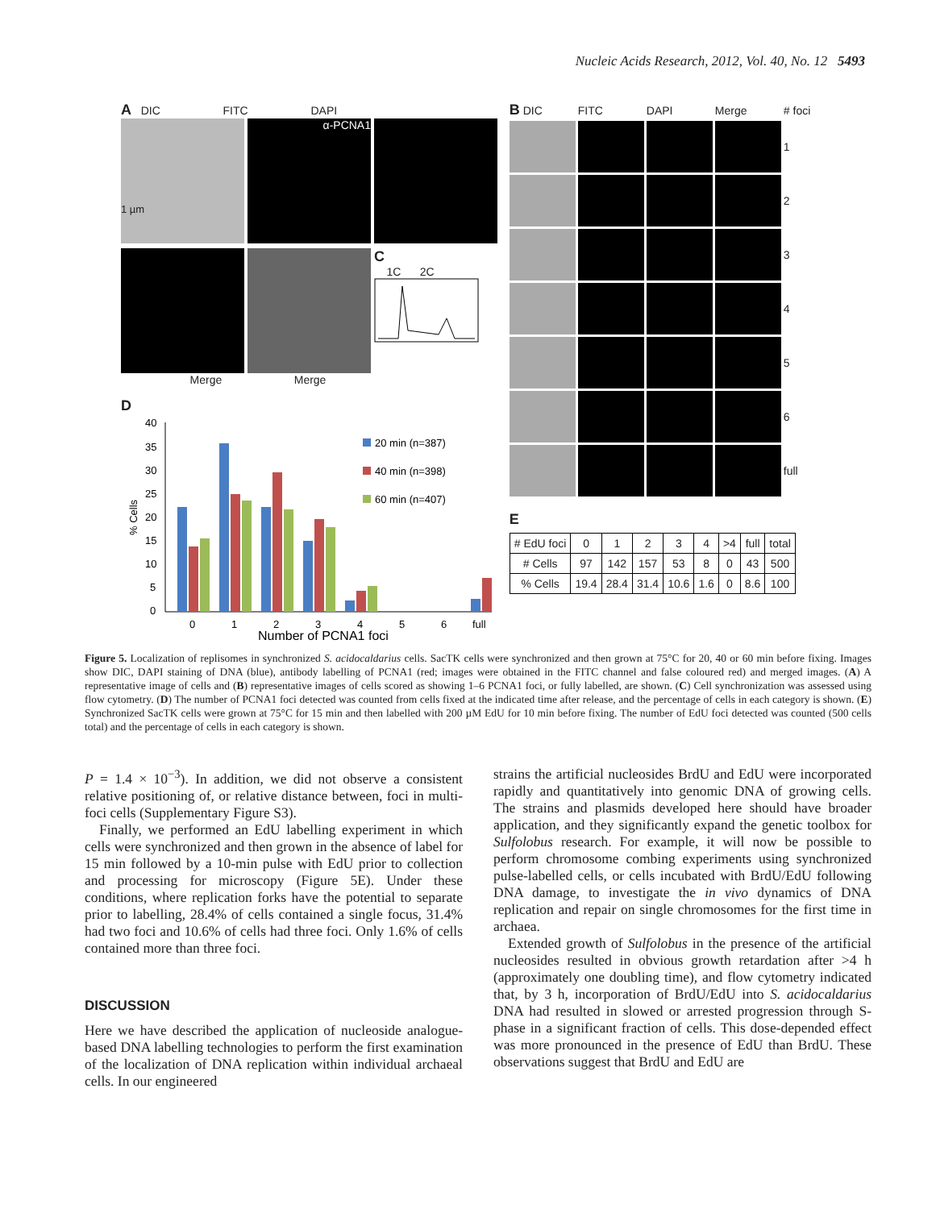Nucleic Acids Research, 2012, Vol. 40, No. 12 5493
A DIC FITC DAPI
1 µm α-PCNA1
C
1C 2C
Merge Merge
D
% Cells
40
35
30
25
20
15
10
5
0
0
1
2
3
4
5
6
full
Number of PCNA1 foci
20 min (n=387)
40 min (n=398)
60 min (n=407)
B DIC
FITC
DAPI
Merge
# foci
1
2
3
4
5
6
full
E
| # EdU foci | 0 | 1 | 2 | 3 | 4 | >4 | full | total |
| # Cells | 97 | 142 | 157 | 53 | 8 | 0 | 43 | 500 |
| % Cells | 19.4 | 28.4 | 31.4 | 10.6 | 1.6 | 0 | 8.6 | 100 |
Figure 5. Localization of replisomes in synchronized S. acidocaldarius cells. SacTK cells were synchronized and then grown at 75°C for 20, 40 or 60 min before fixing. Images show DIC, DAPI staining of DNA (blue), antibody labelling of PCNA1 (red; images were obtained in the FITC channel and false coloured red) and merged images. (A) A representative image of cells and (B) representative images of cells scored as showing 1–6 PCNA1 foci, or fully labelled, are shown. (C) Cell synchronization was assessed using flow cytometry. (D) The number of PCNA1 foci detected was counted from cells fixed at the indicated time after release, and the percentage of cells in each category is shown. (E) Synchronized SacTK cells were grown at 75°C for 15 min and then labelled with 200 µM EdU for 10 min before fixing. The number of EdU foci detected was counted (500 cells total) and the percentage of cells in each category is shown.
P = 1.4 × 10<sup>−3</sup>). In addition, we did not observe a consistent relative positioning of, or relative distance between, foci in multi-foci cells (Supplementary Figure S3).
Finally, we performed an EdU labelling experiment in which cells were synchronized and then grown in the absence of label for 15 min followed by a 10-min pulse with EdU prior to collection and processing for microscopy (Figure 5E). Under these conditions, where replication forks have the potential to separate prior to labelling, 28.4% of cells contained a single focus, 31.4% had two foci and 10.6% of cells had three foci. Only 1.6% of cells contained more than three foci.
DISCUSSION
Here we have described the application of nucleoside analogue-based DNA labelling technologies to perform the first examination of the localization of DNA replication within individual archaeal cells. In our engineered
strains the artificial nucleosides BrdU and EdU were incorporated rapidly and quantitatively into genomic DNA of growing cells. The strains and plasmids developed here should have broader application, and they significantly expand the genetic toolbox for Sulfolobus research. For example, it will now be possible to perform chromosome combing experiments using synchronized pulse-labelled cells, or cells incubated with BrdU/EdU following DNA damage, to investigate the in vivo dynamics of DNA replication and repair on single chromosomes for the first time in archaea.
Extended growth of Sulfolobus in the presence of the artificial nucleosides resulted in obvious growth retardation after >4 h (approximately one doubling time), and flow cytometry indicated that, by 3 h, incorporation of BrdU/EdU into S. acidocaldarius DNA had resulted in slowed or arrested progression through S-phase in a significant fraction of cells. This dose-depended effect was more pronounced in the presence of EdU than BrdU. These observations suggest that BrdU and EdU are